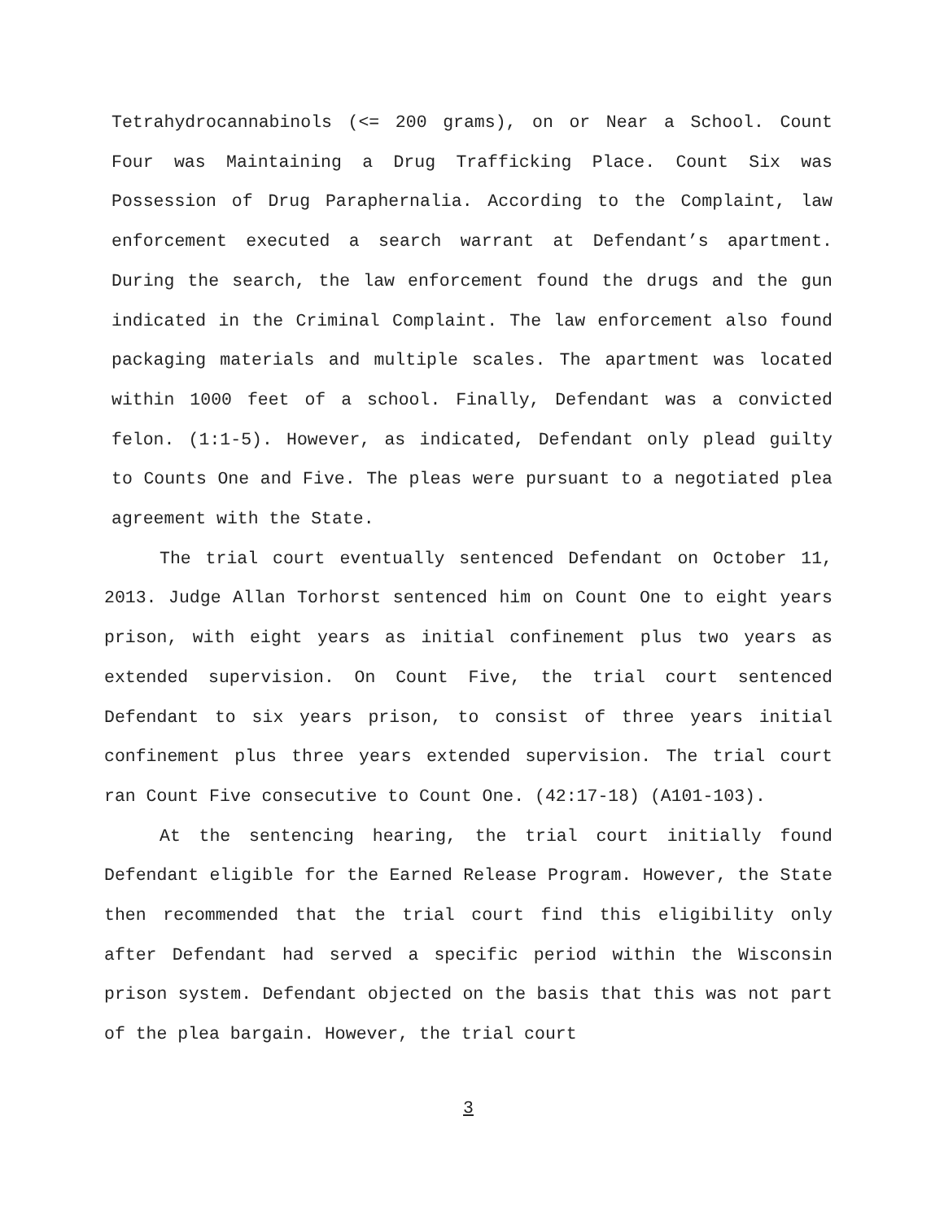Tetrahydrocannabinols (<= 200 grams), on or Near a School. Count Four was Maintaining a Drug Trafficking Place. Count Six was Possession of Drug Paraphernalia. According to the Complaint, law enforcement executed a search warrant at Defendant’s apartment. During the search, the law enforcement found the drugs and the gun indicated in the Criminal Complaint. The law enforcement also found packaging materials and multiple scales. The apartment was located within 1000 feet of a school. Finally, Defendant was a convicted felon. (1:1-5). However, as indicated, Defendant only plead guilty to Counts One and Five. The pleas were pursuant to a negotiated plea agreement with the State.
The trial court eventually sentenced Defendant on October 11, 2013. Judge Allan Torhorst sentenced him on Count One to eight years prison, with eight years as initial confinement plus two years as extended supervision. On Count Five, the trial court sentenced Defendant to six years prison, to consist of three years initial confinement plus three years extended supervision. The trial court ran Count Five consecutive to Count One. (42:17-18) (A101-103).
At the sentencing hearing, the trial court initially found Defendant eligible for the Earned Release Program. However, the State then recommended that the trial court find this eligibility only after Defendant had served a specific period within the Wisconsin prison system. Defendant objected on the basis that this was not part of the plea bargain. However, the trial court
3